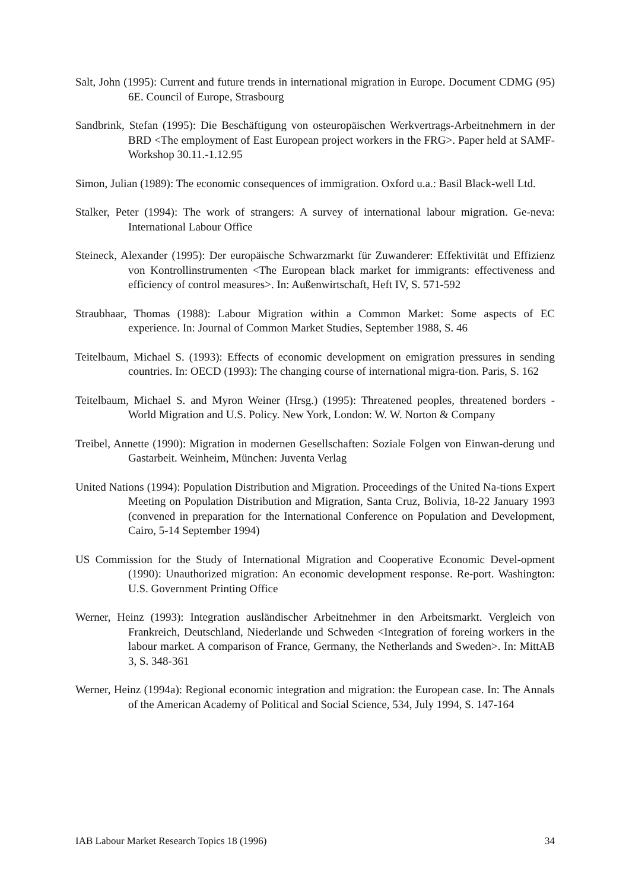Salt, John (1995): Current and future trends in international migration in Europe. Document CDMG (95) 6E. Council of Europe, Strasbourg
Sandbrink, Stefan (1995): Die Beschäftigung von osteuropäischen Werkvertrags-Arbeitnehmern in der BRD <The employment of East European project workers in the FRG>. Paper held at SAMF-Workshop 30.11.-1.12.95
Simon, Julian (1989): The economic consequences of immigration. Oxford u.a.: Basil Black-well Ltd.
Stalker, Peter (1994): The work of strangers: A survey of international labour migration. Ge-neva: International Labour Office
Steineck, Alexander (1995): Der europäische Schwarzmarkt für Zuwanderer: Effektivität und Effizienz von Kontrollinstrumenten <The European black market for immigrants: effectiveness and efficiency of control measures>. In: Außenwirtschaft, Heft IV, S. 571-592
Straubhaar, Thomas (1988): Labour Migration within a Common Market: Some aspects of EC experience. In: Journal of Common Market Studies, September 1988, S. 46
Teitelbaum, Michael S. (1993): Effects of economic development on emigration pressures in sending countries. In: OECD (1993): The changing course of international migra-tion. Paris, S. 162
Teitelbaum, Michael S. and Myron Weiner (Hrsg.) (1995): Threatened peoples, threatened borders - World Migration and U.S. Policy. New York, London: W. W. Norton & Company
Treibel, Annette (1990): Migration in modernen Gesellschaften: Soziale Folgen von Einwan-derung und Gastarbeit. Weinheim, München: Juventa Verlag
United Nations (1994): Population Distribution and Migration. Proceedings of the United Na-tions Expert Meeting on Population Distribution and Migration, Santa Cruz, Bolivia, 18-22 January 1993 (convened in preparation for the International Conference on Population and Development, Cairo, 5-14 September 1994)
US Commission for the Study of International Migration and Cooperative Economic Devel-opment (1990): Unauthorized migration: An economic development response. Re-port. Washington: U.S. Government Printing Office
Werner, Heinz (1993): Integration ausländischer Arbeitnehmer in den Arbeitsmarkt. Vergleich von Frankreich, Deutschland, Niederlande und Schweden <Integration of foreing workers in the labour market. A comparison of France, Germany, the Netherlands and Sweden>. In: MittAB 3, S. 348-361
Werner, Heinz (1994a): Regional economic integration and migration: the European case. In: The Annals of the American Academy of Political and Social Science, 534, July 1994, S. 147-164
IAB Labour Market Research Topics 18 (1996) 34